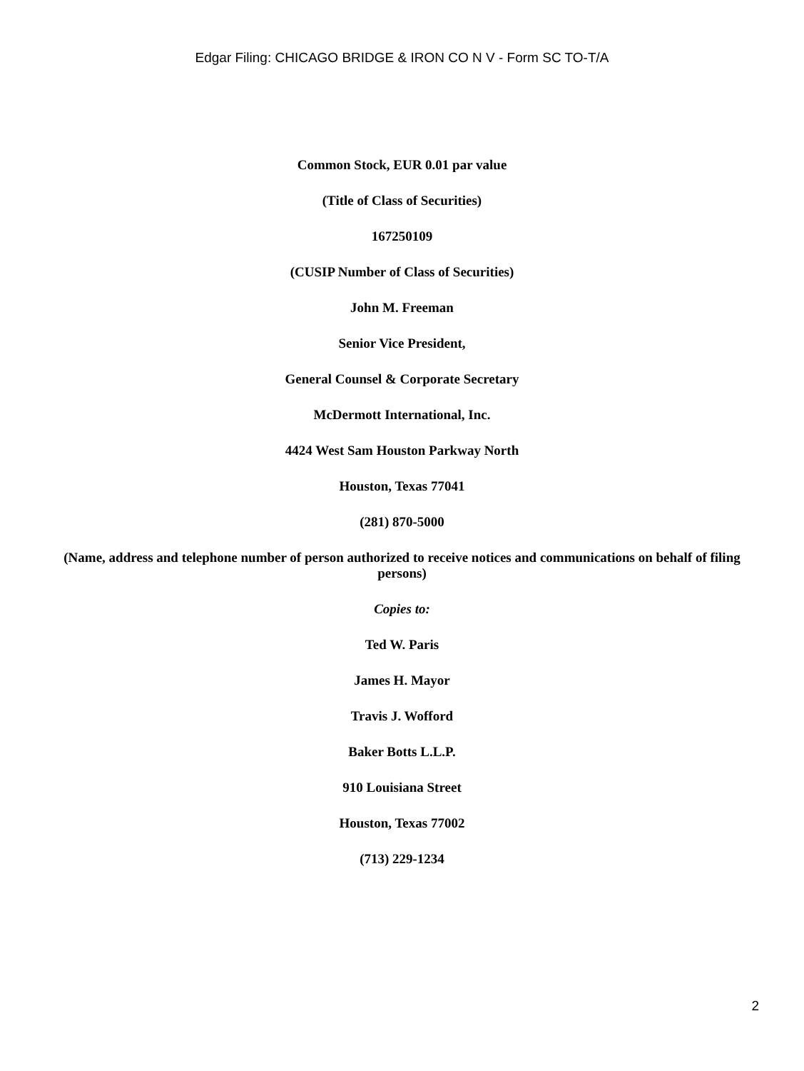Edgar Filing: CHICAGO BRIDGE & IRON CO N V - Form SC TO-T/A
Common Stock, EUR 0.01 par value
(Title of Class of Securities)
167250109
(CUSIP Number of Class of Securities)
John M. Freeman
Senior Vice President,
General Counsel & Corporate Secretary
McDermott International, Inc.
4424 West Sam Houston Parkway North
Houston, Texas 77041
(281) 870-5000
(Name, address and telephone number of person authorized to receive notices and communications on behalf of filing persons)
Copies to:
Ted W. Paris
James H. Mayor
Travis J. Wofford
Baker Botts L.L.P.
910 Louisiana Street
Houston, Texas 77002
(713) 229-1234
2